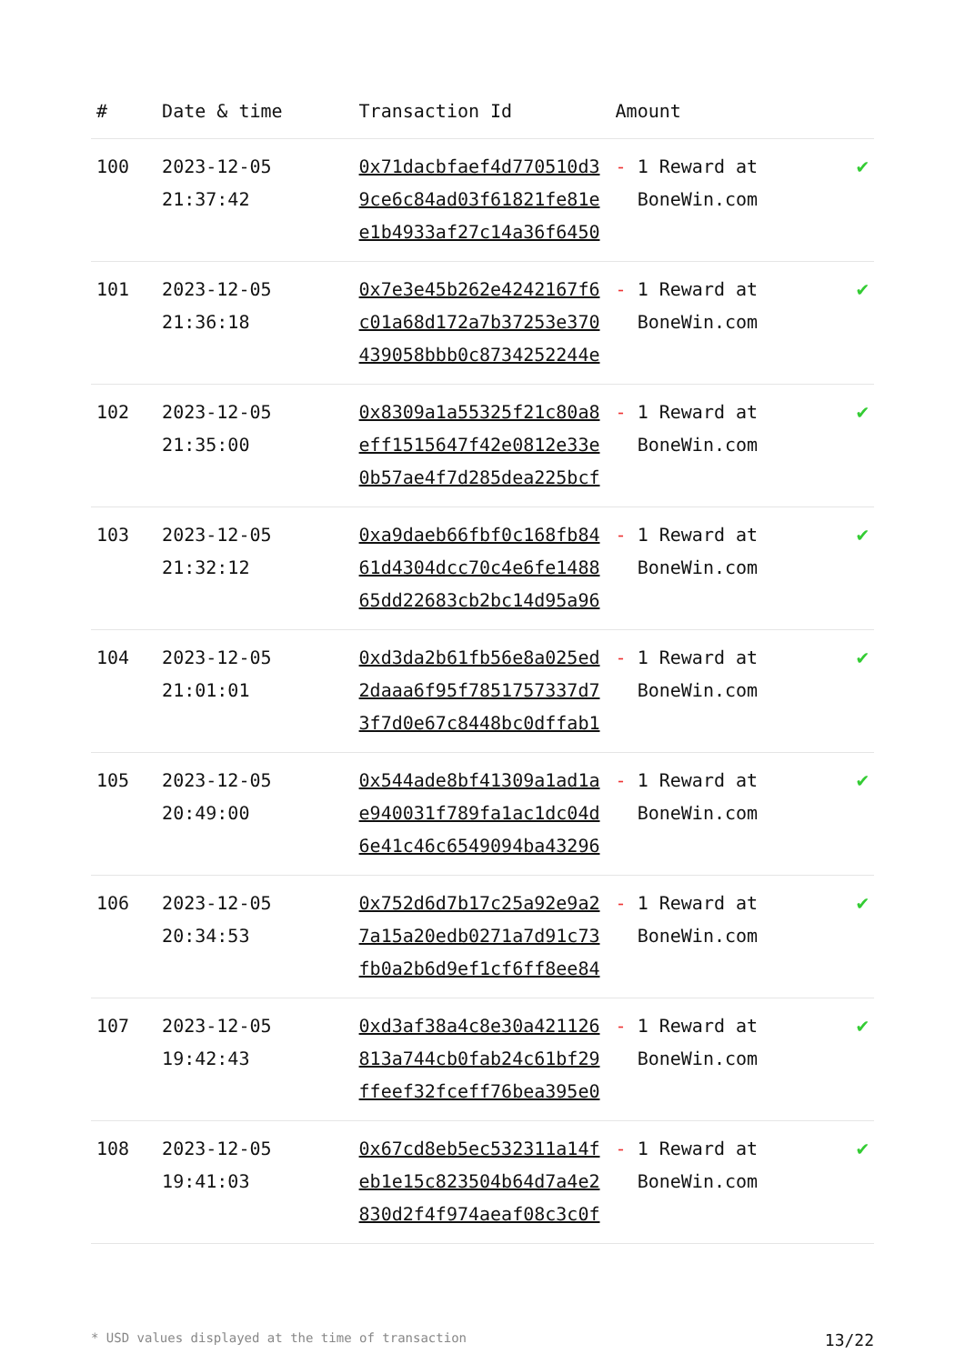| # | Date & time | Transaction Id | Amount | |
| --- | --- | --- | --- | --- |
| 100 | 2023-12-05 21:37:42 | 0x71dacbfaef4d770510d39ce6c84ad03f61821fe81ee1b4933af27c14a36f6450 | - 1 Reward at BoneWin.com | ✔ |
| 101 | 2023-12-05 21:36:18 | 0x7e3e45b262e4242167f6c01a68d172a7b37253e370439058bbb0c8734252244e | - 1 Reward at BoneWin.com | ✔ |
| 102 | 2023-12-05 21:35:00 | 0x8309a1a55325f21c80a8eff1515647f42e0812e33e0b57ae4f7d285dea225bcf | - 1 Reward at BoneWin.com | ✔ |
| 103 | 2023-12-05 21:32:12 | 0xa9daeb66fbf0c168fb8461d4304dcc70c4e6fe148865dd22683cb2bc14d95a96 | - 1 Reward at BoneWin.com | ✔ |
| 104 | 2023-12-05 21:01:01 | 0xd3da2b61fb56e8a025ed2daaa6f95f7851757337d73f7d0e67c8448bc0dffab1 | - 1 Reward at BoneWin.com | ✔ |
| 105 | 2023-12-05 20:49:00 | 0x544ade8bf41309a1ad1ae940031f789fa1ac1dc04d6e41c46c6549094ba43296 | - 1 Reward at BoneWin.com | ✔ |
| 106 | 2023-12-05 20:34:53 | 0x752d6d7b17c25a92e9a27a15a20edb0271a7d91c73fb0a2b6d9ef1cf6ff8ee84 | - 1 Reward at BoneWin.com | ✔ |
| 107 | 2023-12-05 19:42:43 | 0xd3af38a4c8e30a421126813a744cb0fab24c61bf29ffeef32fceff76bea395e0 | - 1 Reward at BoneWin.com | ✔ |
| 108 | 2023-12-05 19:41:03 | 0x67cd8eb5ec532311a14feb1e15c823504b64d7a4e2830d2f4f974aeaf08c3c0f | - 1 Reward at BoneWin.com | ✔ |
* USD values displayed at the time of transaction 13/22